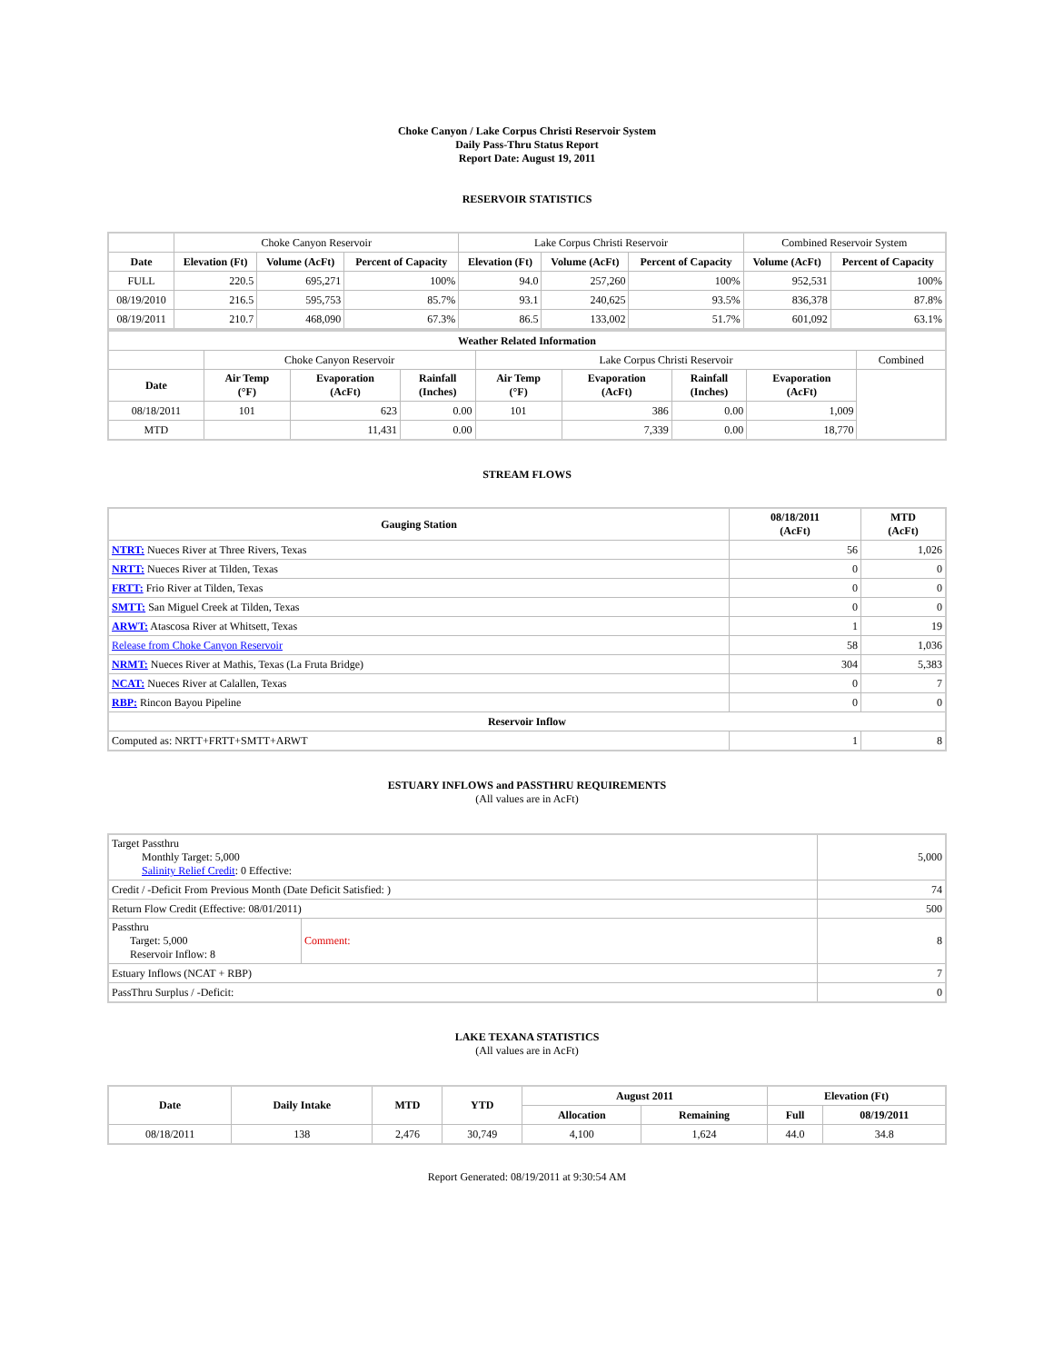Choke Canyon / Lake Corpus Christi Reservoir System
Daily Pass-Thru Status Report
Report Date: August 19, 2011
RESERVOIR STATISTICS
| | Choke Canyon Reservoir | | | Lake Corpus Christi Reservoir | | | Combined Reservoir System | |
| Date | Elevation (Ft) | Volume (AcFt) | Percent of Capacity | Elevation (Ft) | Volume (AcFt) | Percent of Capacity | Volume (AcFt) | Percent of Capacity |
| FULL | 220.5 | 695,271 | 100% | 94.0 | 257,260 | 100% | 952,531 | 100% |
| 08/19/2010 | 216.5 | 595,753 | 85.7% | 93.1 | 240,625 | 93.5% | 836,378 | 87.8% |
| 08/19/2011 | 210.7 | 468,090 | 67.3% | 86.5 | 133,002 | 51.7% | 601,092 | 63.1% |
| Weather Related Information | | | | | | | | |
| --- | --- | --- | --- | --- | --- | --- | --- | --- |
| | Choke Canyon Reservoir | | | Lake Corpus Christi Reservoir | | | | Combined |
| Date | Air Temp (°F) | Evaporation (AcFt) | Rainfall (Inches) | Air Temp (°F) | Evaporation (AcFt) | Rainfall (Inches) | Evaporation (AcFt) | |
| 08/18/2011 | 101 | 623 | 0.00 | 101 | 386 | 0.00 | 1,009 | |
| MTD | | 11,431 | 0.00 | | 7,339 | 0.00 | 18,770 | |
STREAM FLOWS
| Gauging Station | 08/18/2011 (AcFt) | MTD (AcFt) |
| --- | --- | --- |
| NTRT: Nueces River at Three Rivers, Texas | 56 | 1,026 |
| NRTT: Nueces River at Tilden, Texas | 0 | 0 |
| FRTT: Frio River at Tilden, Texas | 0 | 0 |
| SMTT: San Miguel Creek at Tilden, Texas | 0 | 0 |
| ARWT: Atascosa River at Whitsett, Texas | 1 | 19 |
| Release from Choke Canyon Reservoir | 58 | 1,036 |
| NRMT: Nueces River at Mathis, Texas (La Fruta Bridge) | 304 | 5,383 |
| NCAT: Nueces River at Calallen, Texas | 0 | 7 |
| RBP: Rincon Bayou Pipeline | 0 | 0 |
| Reservoir Inflow | | |
| Computed as: NRTT+FRTT+SMTT+ARWT | 1 | 8 |
ESTUARY INFLOWS and PASSTHRU REQUIREMENTS
(All values are in AcFt)
| Target Passthru Monthly Target: 5,000 Salinity Relief Credit : 0 Effective: | | 5,000 |
| Credit / -Deficit From Previous Month (Date Deficit Satisfied: ) | | 74 |
| Return Flow Credit (Effective: 08/01/2011) | | 500 |
| Passthru Target: 5,000 Reservoir Inflow: 8 | Comment: | 8 |
| Estuary Inflows (NCAT + RBP) | | 7 |
| PassThru Surplus / -Deficit: | | 0 |
LAKE TEXANA STATISTICS
(All values are in AcFt)
| Date | Daily Intake | MTD | YTD | August 2011 | | Elevation (Ft) | |
| --- | --- | --- | --- | --- | --- | --- | --- |
| | | | | Allocation | Remaining | Full | 08/19/2011 |
| 08/18/2011 | 138 | 2,476 | 30,749 | 4,100 | 1,624 | 44.0 | 34.8 |
Report Generated: 08/19/2011 at 9:30:54 AM